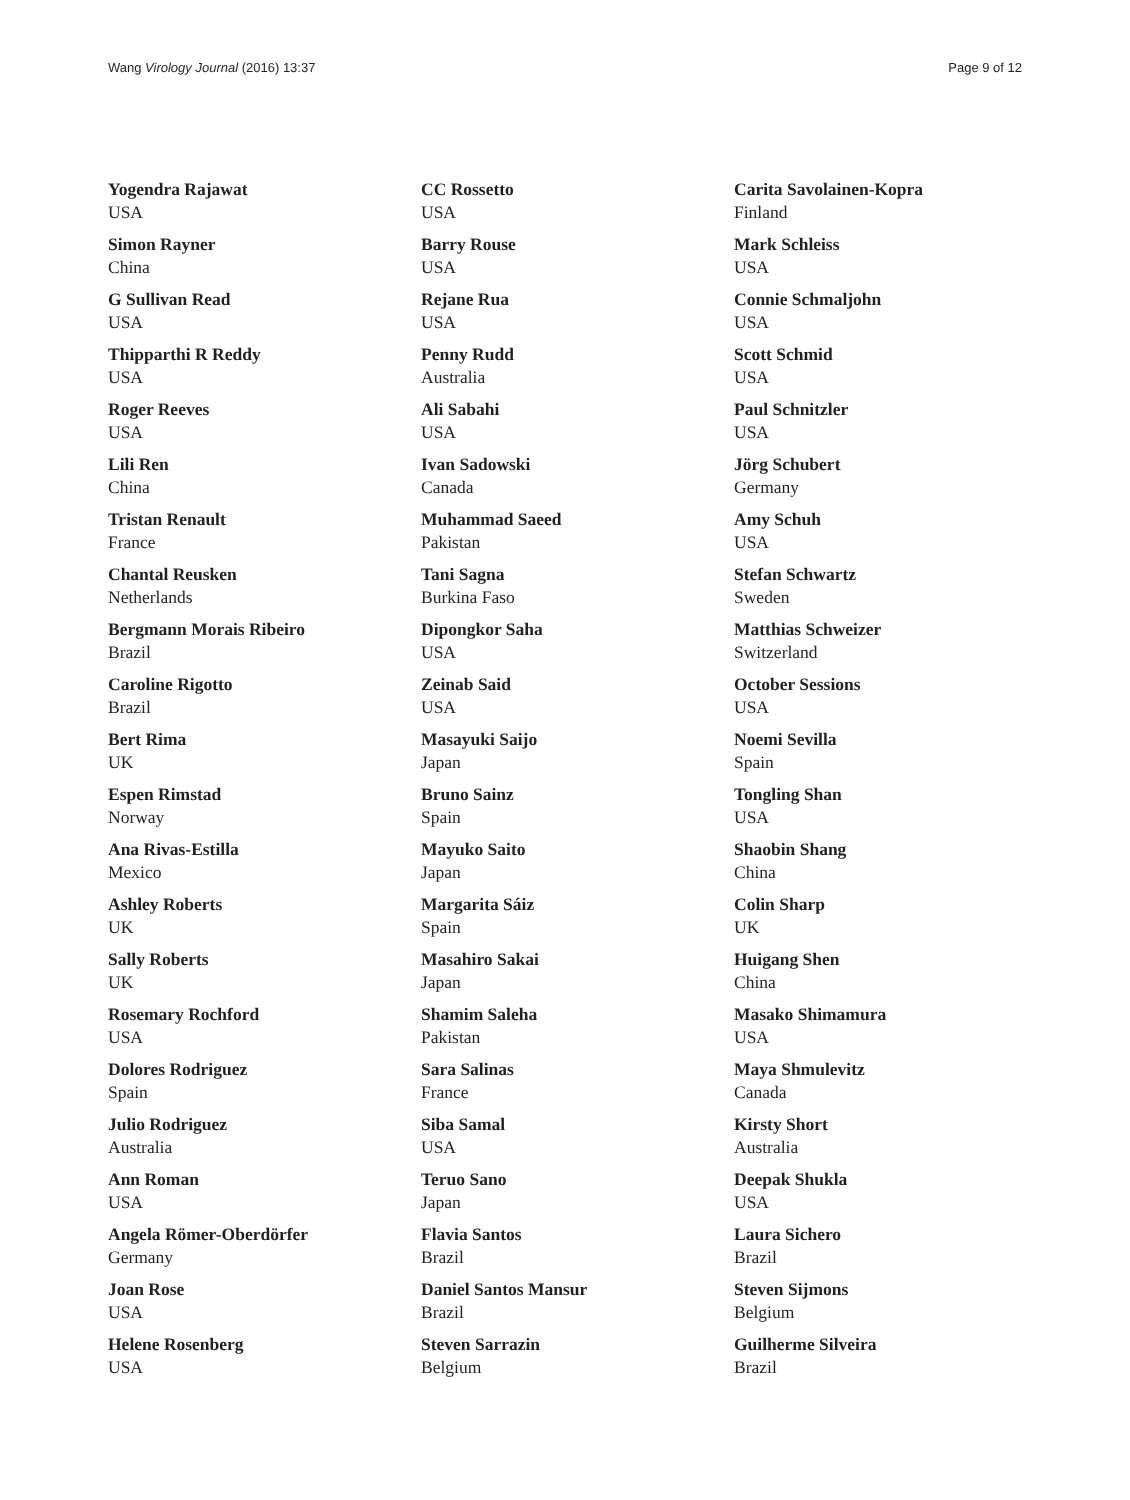Wang Virology Journal (2016) 13:37
Page 9 of 12
Yogendra Rajawat
USA
Simon Rayner
China
G Sullivan Read
USA
Thipparthi R Reddy
USA
Roger Reeves
USA
Lili Ren
China
Tristan Renault
France
Chantal Reusken
Netherlands
Bergmann Morais Ribeiro
Brazil
Caroline Rigotto
Brazil
Bert Rima
UK
Espen Rimstad
Norway
Ana Rivas-Estilla
Mexico
Ashley Roberts
UK
Sally Roberts
UK
Rosemary Rochford
USA
Dolores Rodriguez
Spain
Julio Rodriguez
Australia
Ann Roman
USA
Angela Römer-Oberdörfer
Germany
Joan Rose
USA
Helene Rosenberg
USA
CC Rossetto
USA
Barry Rouse
USA
Rejane Rua
USA
Penny Rudd
Australia
Ali Sabahi
USA
Ivan Sadowski
Canada
Muhammad Saeed
Pakistan
Tani Sagna
Burkina Faso
Dipongkor Saha
USA
Zeinab Said
USA
Masayuki Saijo
Japan
Bruno Sainz
Spain
Mayuko Saito
Japan
Margarita Sáiz
Spain
Masahiro Sakai
Japan
Shamim Saleha
Pakistan
Sara Salinas
France
Siba Samal
USA
Teruo Sano
Japan
Flavia Santos
Brazil
Daniel Santos Mansur
Brazil
Steven Sarrazin
Belgium
Carita Savolainen-Kopra
Finland
Mark Schleiss
USA
Connie Schmaljohn
USA
Scott Schmid
USA
Paul Schnitzler
USA
Jörg Schubert
Germany
Amy Schuh
USA
Stefan Schwartz
Sweden
Matthias Schweizer
Switzerland
October Sessions
USA
Noemi Sevilla
Spain
Tongling Shan
USA
Shaobin Shang
China
Colin Sharp
UK
Huigang Shen
China
Masako Shimamura
USA
Maya Shmulevitz
Canada
Kirsty Short
Australia
Deepak Shukla
USA
Laura Sichero
Brazil
Steven Sijmons
Belgium
Guilherme Silveira
Brazil